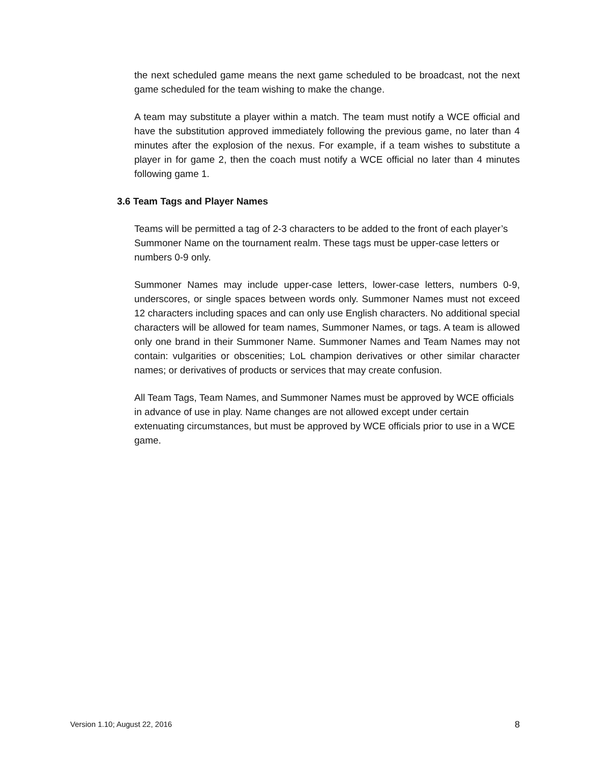the next scheduled game means the next game scheduled to be broadcast, not the next game scheduled for the team wishing to make the change.
A team may substitute a player within a match. The team must notify a WCE official and have the substitution approved immediately following the previous game, no later than 4 minutes after the explosion of the nexus. For example, if a team wishes to substitute a player in for game 2, then the coach must notify a WCE official no later than 4 minutes following game 1.
3.6 Team Tags and Player Names
Teams will be permitted a tag of 2-3 characters to be added to the front of each player’s Summoner Name on the tournament realm. These tags must be upper-case letters or numbers 0-9 only.
Summoner Names may include upper-case letters, lower-case letters, numbers 0-9, underscores, or single spaces between words only. Summoner Names must not exceed 12 characters including spaces and can only use English characters. No additional special characters will be allowed for team names, Summoner Names, or tags. A team is allowed only one brand in their Summoner Name. Summoner Names and Team Names may not contain: vulgarities or obscenities; LoL champion derivatives or other similar character names; or derivatives of products or services that may create confusion.
All Team Tags, Team Names, and Summoner Names must be approved by WCE officials in advance of use in play. Name changes are not allowed except under certain extenuating circumstances, but must be approved by WCE officials prior to use in a WCE game.
Version 1.10; August 22, 2016 8